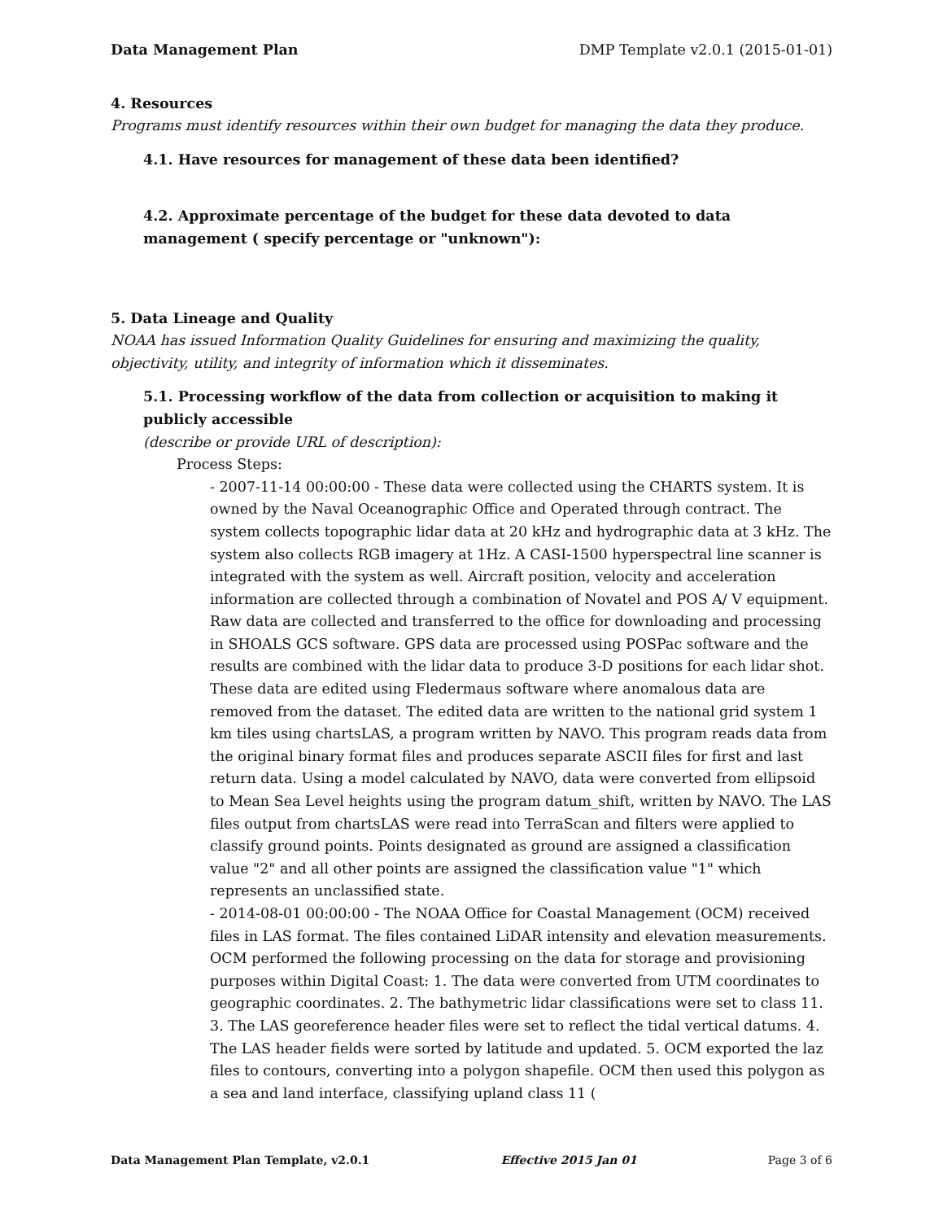Data Management Plan DMP Template v2.0.1 (2015-01-01)
4. Resources
Programs must identify resources within their own budget for managing the data they produce.
4.1. Have resources for management of these data been identified?
4.2. Approximate percentage of the budget for these data devoted to data management ( specify percentage or "unknown"):
5. Data Lineage and Quality
NOAA has issued Information Quality Guidelines for ensuring and maximizing the quality, objectivity, utility, and integrity of information which it disseminates.
5.1. Processing workflow of the data from collection or acquisition to making it publicly accessible
(describe or provide URL of description):
Process Steps:
- 2007-11-14 00:00:00 - These data were collected using the CHARTS system. It is owned by the Naval Oceanographic Office and Operated through contract. The system collects topographic lidar data at 20 kHz and hydrographic data at 3 kHz. The system also collects RGB imagery at 1Hz. A CASI-1500 hyperspectral line scanner is integrated with the system as well. Aircraft position, velocity and acceleration information are collected through a combination of Novatel and POS A/ V equipment. Raw data are collected and transferred to the office for downloading and processing in SHOALS GCS software. GPS data are processed using POSPac software and the results are combined with the lidar data to produce 3-D positions for each lidar shot. These data are edited using Fledermaus software where anomalous data are removed from the dataset. The edited data are written to the national grid system 1 km tiles using chartsLAS, a program written by NAVO. This program reads data from the original binary format files and produces separate ASCII files for first and last return data. Using a model calculated by NAVO, data were converted from ellipsoid to Mean Sea Level heights using the program datum_shift, written by NAVO. The LAS files output from chartsLAS were read into TerraScan and filters were applied to classify ground points. Points designated as ground are assigned a classification value "2" and all other points are assigned the classification value "1" which represents an unclassified state.
- 2014-08-01 00:00:00 - The NOAA Office for Coastal Management (OCM) received files in LAS format. The files contained LiDAR intensity and elevation measurements. OCM performed the following processing on the data for storage and provisioning purposes within Digital Coast: 1. The data were converted from UTM coordinates to geographic coordinates. 2. The bathymetric lidar classifications were set to class 11. 3. The LAS georeference header files were set to reflect the tidal vertical datums. 4. The LAS header fields were sorted by latitude and updated. 5. OCM exported the laz files to contours, converting into a polygon shapefile. OCM then used this polygon as a sea and land interface, classifying upland class 11 (
Data Management Plan Template, v2.0.1 Effective 2015 Jan 01 Page 3 of 6